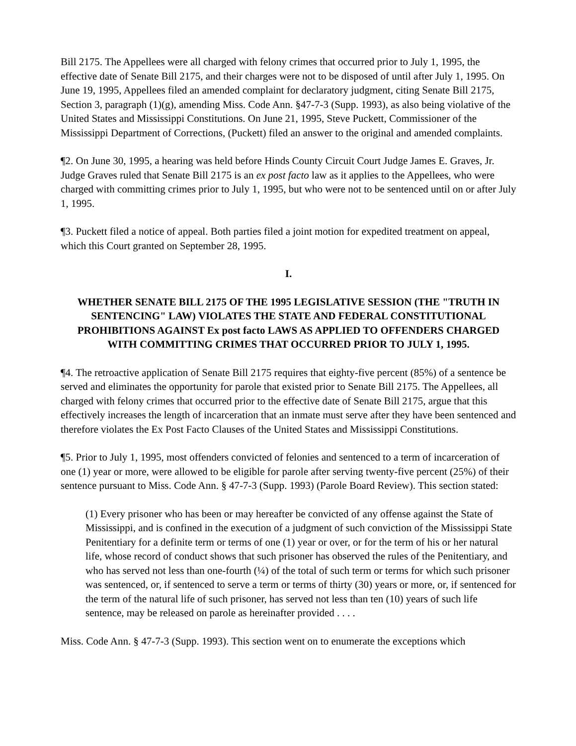Bill 2175. The Appellees were all charged with felony crimes that occurred prior to July 1, 1995, the effective date of Senate Bill 2175, and their charges were not to be disposed of until after July 1, 1995. On June 19, 1995, Appellees filed an amended complaint for declaratory judgment, citing Senate Bill 2175, Section 3, paragraph (1)(g), amending Miss. Code Ann. §47-7-3 (Supp. 1993), as also being violative of the United States and Mississippi Constitutions. On June 21, 1995, Steve Puckett, Commissioner of the Mississippi Department of Corrections, (Puckett) filed an answer to the original and amended complaints.
¶2. On June 30, 1995, a hearing was held before Hinds County Circuit Court Judge James E. Graves, Jr. Judge Graves ruled that Senate Bill 2175 is an ex post facto law as it applies to the Appellees, who were charged with committing crimes prior to July 1, 1995, but who were not to be sentenced until on or after July 1, 1995.
¶3. Puckett filed a notice of appeal. Both parties filed a joint motion for expedited treatment on appeal, which this Court granted on September 28, 1995.
I.
WHETHER SENATE BILL 2175 OF THE 1995 LEGISLATIVE SESSION (THE "TRUTH IN SENTENCING" LAW) VIOLATES THE STATE AND FEDERAL CONSTITUTIONAL PROHIBITIONS AGAINST Ex post facto LAWS AS APPLIED TO OFFENDERS CHARGED WITH COMMITTING CRIMES THAT OCCURRED PRIOR TO JULY 1, 1995.
¶4. The retroactive application of Senate Bill 2175 requires that eighty-five percent (85%) of a sentence be served and eliminates the opportunity for parole that existed prior to Senate Bill 2175. The Appellees, all charged with felony crimes that occurred prior to the effective date of Senate Bill 2175, argue that this effectively increases the length of incarceration that an inmate must serve after they have been sentenced and therefore violates the Ex Post Facto Clauses of the United States and Mississippi Constitutions.
¶5. Prior to July 1, 1995, most offenders convicted of felonies and sentenced to a term of incarceration of one (1) year or more, were allowed to be eligible for parole after serving twenty-five percent (25%) of their sentence pursuant to Miss. Code Ann. § 47-7-3 (Supp. 1993) (Parole Board Review). This section stated:
(1) Every prisoner who has been or may hereafter be convicted of any offense against the State of Mississippi, and is confined in the execution of a judgment of such conviction of the Mississippi State Penitentiary for a definite term or terms of one (1) year or over, or for the term of his or her natural life, whose record of conduct shows that such prisoner has observed the rules of the Penitentiary, and who has served not less than one-fourth (¼) of the total of such term or terms for which such prisoner was sentenced, or, if sentenced to serve a term or terms of thirty (30) years or more, or, if sentenced for the term of the natural life of such prisoner, has served not less than ten (10) years of such life sentence, may be released on parole as hereinafter provided . . . .
Miss. Code Ann. § 47-7-3 (Supp. 1993). This section went on to enumerate the exceptions which